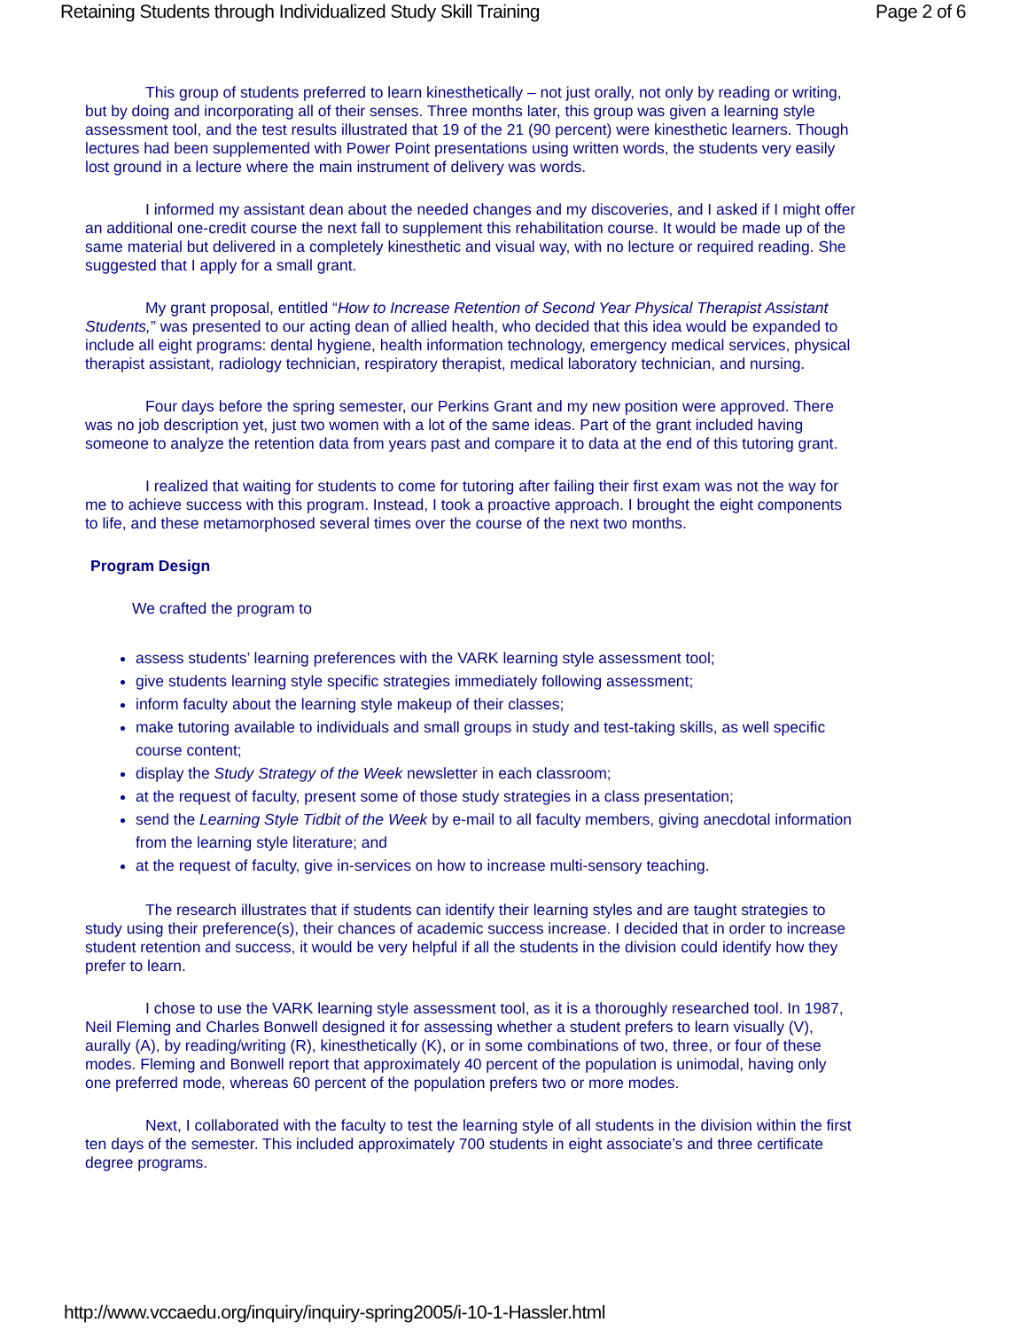Retaining Students through Individualized Study Skill Training Page 2 of 6
This group of students preferred to learn kinesthetically – not just orally, not only by reading or writing, but by doing and incorporating all of their senses. Three months later, this group was given a learning style assessment tool, and the test results illustrated that 19 of the 21 (90 percent) were kinesthetic learners. Though lectures had been supplemented with Power Point presentations using written words, the students very easily lost ground in a lecture where the main instrument of delivery was words.
I informed my assistant dean about the needed changes and my discoveries, and I asked if I might offer an additional one-credit course the next fall to supplement this rehabilitation course. It would be made up of the same material but delivered in a completely kinesthetic and visual way, with no lecture or required reading. She suggested that I apply for a small grant.
My grant proposal, entitled “How to Increase Retention of Second Year Physical Therapist Assistant Students,” was presented to our acting dean of allied health, who decided that this idea would be expanded to include all eight programs: dental hygiene, health information technology, emergency medical services, physical therapist assistant, radiology technician, respiratory therapist, medical laboratory technician, and nursing.
Four days before the spring semester, our Perkins Grant and my new position were approved. There was no job description yet, just two women with a lot of the same ideas. Part of the grant included having someone to analyze the retention data from years past and compare it to data at the end of this tutoring grant.
I realized that waiting for students to come for tutoring after failing their first exam was not the way for me to achieve success with this program. Instead, I took a proactive approach. I brought the eight components to life, and these metamorphosed several times over the course of the next two months.
Program Design
We crafted the program to
assess students’ learning preferences with the VARK learning style assessment tool;
give students learning style specific strategies immediately following assessment;
inform faculty about the learning style makeup of their classes;
make tutoring available to individuals and small groups in study and test-taking skills, as well specific course content;
display the Study Strategy of the Week newsletter in each classroom;
at the request of faculty, present some of those study strategies in a class presentation;
send the Learning Style Tidbit of the Week by e-mail to all faculty members, giving anecdotal information from the learning style literature; and
at the request of faculty, give in-services on how to increase multi-sensory teaching.
The research illustrates that if students can identify their learning styles and are taught strategies to study using their preference(s), their chances of academic success increase. I decided that in order to increase student retention and success, it would be very helpful if all the students in the division could identify how they prefer to learn.
I chose to use the VARK learning style assessment tool, as it is a thoroughly researched tool. In 1987, Neil Fleming and Charles Bonwell designed it for assessing whether a student prefers to learn visually (V), aurally (A), by reading/writing (R), kinesthetically (K), or in some combinations of two, three, or four of these modes. Fleming and Bonwell report that approximately 40 percent of the population is unimodal, having only one preferred mode, whereas 60 percent of the population prefers two or more modes.
Next, I collaborated with the faculty to test the learning style of all students in the division within the first ten days of the semester. This included approximately 700 students in eight associate’s and three certificate degree programs.
http://www.vccaedu.org/inquiry/inquiry-spring2005/i-10-1-Hassler.html